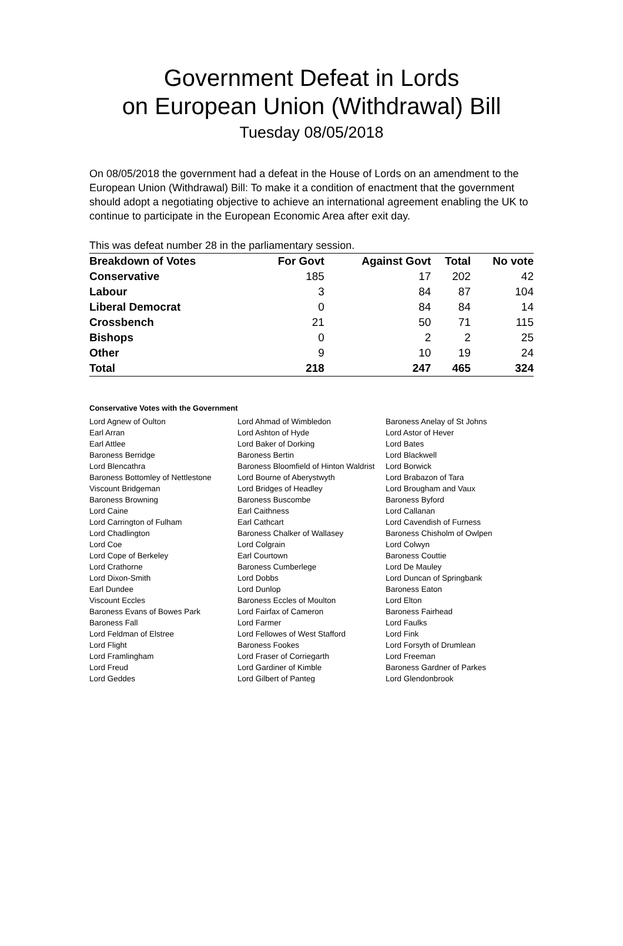Government Defeat in Lords
on European Union (Withdrawal) Bill
Tuesday 08/05/2018
On 08/05/2018 the government had a defeat in the House of Lords on an amendment to the European Union (Withdrawal) Bill: To make it a condition of enactment that the government should adopt a negotiating objective to achieve an international agreement enabling the UK to continue to participate in the European Economic Area after exit day.
This was defeat number 28 in the parliamentary session.
| Breakdown of Votes | For Govt | Against Govt | Total | No vote |
| --- | --- | --- | --- | --- |
| Conservative | 185 | 17 | 202 | 42 |
| Labour | 3 | 84 | 87 | 104 |
| Liberal Democrat | 0 | 84 | 84 | 14 |
| Crossbench | 21 | 50 | 71 | 115 |
| Bishops | 0 | 2 | 2 | 25 |
| Other | 9 | 10 | 19 | 24 |
| Total | 218 | 247 | 465 | 324 |
Conservative Votes with the Government
| Lord Agnew of Oulton | Lord Ahmad of Wimbledon | Baroness Anelay of St Johns |
| Earl Arran | Lord Ashton of Hyde | Lord Astor of Hever |
| Earl Attlee | Lord Baker of Dorking | Lord Bates |
| Baroness Berridge | Baroness Bertin | Lord Blackwell |
| Lord Blencathra | Baroness Bloomfield of Hinton Waldrist | Lord Borwick |
| Baroness Bottomley of Nettlestone | Lord Bourne of Aberystwyth | Lord Brabazon of Tara |
| Viscount Bridgeman | Lord Bridges of Headley | Lord Brougham and Vaux |
| Baroness Browning | Baroness Buscombe | Baroness Byford |
| Lord Caine | Earl Caithness | Lord Callanan |
| Lord Carrington of Fulham | Earl Cathcart | Lord Cavendish of Furness |
| Lord Chadlington | Baroness Chalker of Wallasey | Baroness Chisholm of Owlpen |
| Lord Coe | Lord Colgrain | Lord Colwyn |
| Lord Cope of Berkeley | Earl Courtown | Baroness Couttie |
| Lord Crathorne | Baroness Cumberlege | Lord De Mauley |
| Lord Dixon-Smith | Lord Dobbs | Lord Duncan of Springbank |
| Earl Dundee | Lord Dunlop | Baroness Eaton |
| Viscount Eccles | Baroness Eccles of Moulton | Lord Elton |
| Baroness Evans of Bowes Park | Lord Fairfax of Cameron | Baroness Fairhead |
| Baroness Fall | Lord Farmer | Lord Faulks |
| Lord Feldman of Elstree | Lord Fellowes of West Stafford | Lord Fink |
| Lord Flight | Baroness Fookes | Lord Forsyth of Drumlean |
| Lord Framlingham | Lord Fraser of Corriegarth | Lord Freeman |
| Lord Freud | Lord Gardiner of Kimble | Baroness Gardner of Parkes |
| Lord Geddes | Lord Gilbert of Panteg | Lord Glendonbrook |